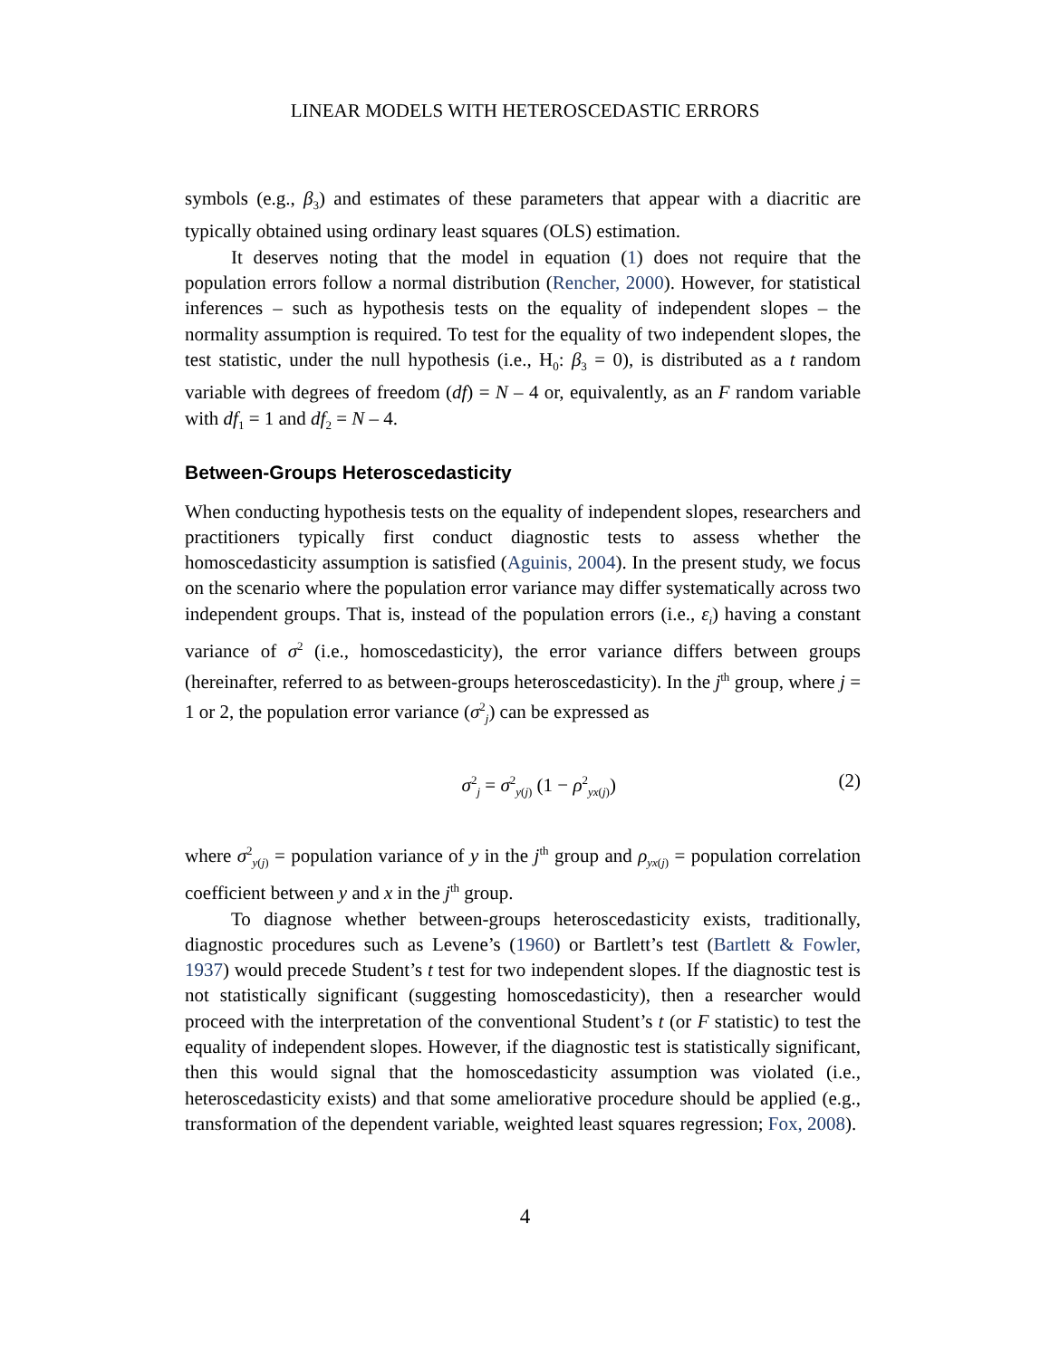LINEAR MODELS WITH HETEROSCEDASTIC ERRORS
symbols (e.g., β<sub>3</sub>) and estimates of these parameters that appear with a diacritic are typically obtained using ordinary least squares (OLS) estimation.
It deserves noting that the model in equation (1) does not require that the population errors follow a normal distribution (Rencher, 2000). However, for statistical inferences – such as hypothesis tests on the equality of independent slopes – the normality assumption is required. To test for the equality of two independent slopes, the test statistic, under the null hypothesis (i.e., H<sub>0</sub>: β<sub>3</sub> = 0), is distributed as a t random variable with degrees of freedom (df) = N – 4 or, equivalently, as an F random variable with df<sub>1</sub> = 1 and df<sub>2</sub> = N – 4.
Between-Groups Heteroscedasticity
When conducting hypothesis tests on the equality of independent slopes, researchers and practitioners typically first conduct diagnostic tests to assess whether the homoscedasticity assumption is satisfied (Aguinis, 2004). In the present study, we focus on the scenario where the population error variance may differ systematically across two independent groups. That is, instead of the population errors (i.e., ε<sub>i</sub>) having a constant variance of σ<sup>2</sup> (i.e., homoscedasticity), the error variance differs between groups (hereinafter, referred to as between-groups heteroscedasticity). In the j<sup>th</sup> group, where j = 1 or 2, the population error variance (σ<sup>2</sup><sub>j</sub>) can be expressed as
σ<sup>2</sup><sub>j</sub> = σ<sup>2</sup><sub>y(j)</sub> (1 − ρ<sup>2</sup><sub>yx(j)</sub>) (2)
where σ<sup>2</sup><sub>y(j)</sub> = population variance of y in the j<sup>th</sup> group and ρ<sub>yx</sub><sub>(j)</sub> = population correlation coefficient between y and x in the j<sup>th</sup> group.
To diagnose whether between-groups heteroscedasticity exists, traditionally, diagnostic procedures such as Levene’s (1960) or Bartlett’s test (Bartlett & Fowler, 1937) would precede Student’s t test for two independent slopes. If the diagnostic test is not statistically significant (suggesting homoscedasticity), then a researcher would proceed with the interpretation of the conventional Student’s t (or F statistic) to test the equality of independent slopes. However, if the diagnostic test is statistically significant, then this would signal that the homoscedasticity assumption was violated (i.e., heteroscedasticity exists) and that some ameliorative procedure should be applied (e.g., transformation of the dependent variable, weighted least squares regression; Fox, 2008).
4